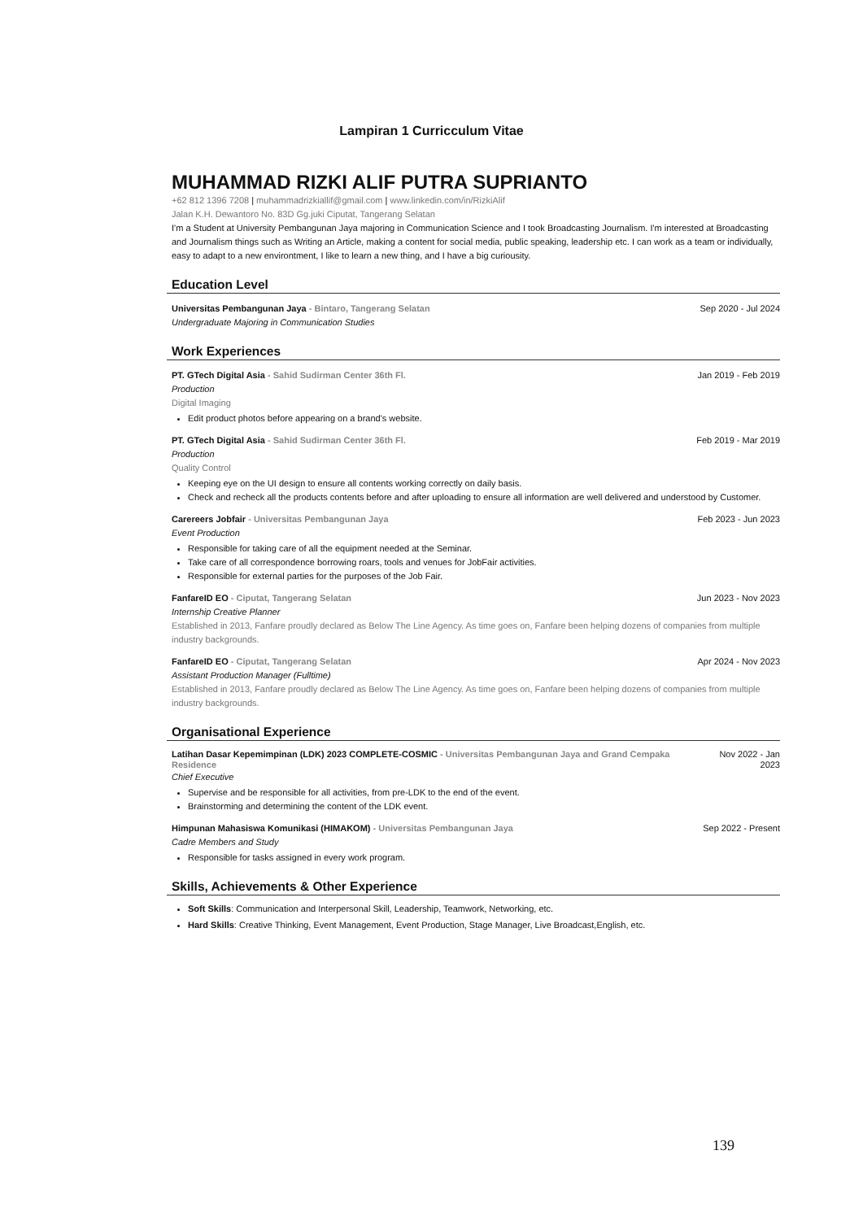Lampiran 1 Curricculum Vitae
MUHAMMAD RIZKI ALIF PUTRA SUPRIANTO
+62 812 1396 7208 | muhammadrizkiallif@gmail.com | www.linkedin.com/in/RizkiAlif
Jalan K.H. Dewantoro No. 83D Gg.juki Ciputat, Tangerang Selatan
I'm a Student at University Pembangunan Jaya majoring in Communication Science and I took Broadcasting Journalism. I'm interested at Broadcasting and Journalism things such as Writing an Article, making a content for social media, public speaking, leadership etc. I can work as a team or individually, easy to adapt to a new environtment, I like to learn a new thing, and I have a big curiousity.
Education Level
Universitas Pembangunan Jaya - Bintaro, Tangerang Selatan Sep 2020 - Jul 2024
Undergraduate Majoring in Communication Studies
Work Experiences
PT. GTech Digital Asia - Sahid Sudirman Center 36th Fl. Jan 2019 - Feb 2019
Production
Digital Imaging
Edit product photos before appearing on a brand's website.
PT. GTech Digital Asia - Sahid Sudirman Center 36th Fl. Feb 2019 - Mar 2019
Production
Quality Control
Keeping eye on the UI design to ensure all contents working correctly on daily basis.
Check and recheck all the products contents before and after uploading to ensure all information are well delivered and understood by Customer.
Carereers Jobfair - Universitas Pembangunan Jaya Feb 2023 - Jun 2023
Event Production
Responsible for taking care of all the equipment needed at the Seminar.
Take care of all correspondence borrowing roars, tools and venues for JobFair activities.
Responsible for external parties for the purposes of the Job Fair.
FanfareID EO - Ciputat, Tangerang Selatan Jun 2023 - Nov 2023
Internship Creative Planner
Established in 2013, Fanfare proudly declared as Below The Line Agency. As time goes on, Fanfare been helping dozens of companies from multiple industry backgrounds.
FanfareID EO - Ciputat, Tangerang Selatan Apr 2024 - Nov 2023
Assistant Production Manager (Fulltime)
Established in 2013, Fanfare proudly declared as Below The Line Agency. As time goes on, Fanfare been helping dozens of companies from multiple industry backgrounds.
Organisational Experience
Latihan Dasar Kepemimpinan (LDK) 2023 COMPLETE-COSMIC - Universitas Pembangunan Jaya and Grand Cempaka Residence Nov 2022 - Jan
2023
Chief Executive
Supervise and be responsible for all activities, from pre-LDK to the end of the event.
Brainstorming and determining the content of the LDK event.
Himpunan Mahasiswa Komunikasi (HIMAKOM) - Universitas Pembangunan Jaya Sep 2022 - Present
Cadre Members and Study
Responsible for tasks assigned in every work program.
Skills, Achievements & Other Experience
Soft Skills: Communication and Interpersonal Skill, Leadership, Teamwork, Networking, etc.
Hard Skills: Creative Thinking, Event Management, Event Production, Stage Manager, Live Broadcast,English, etc.
139